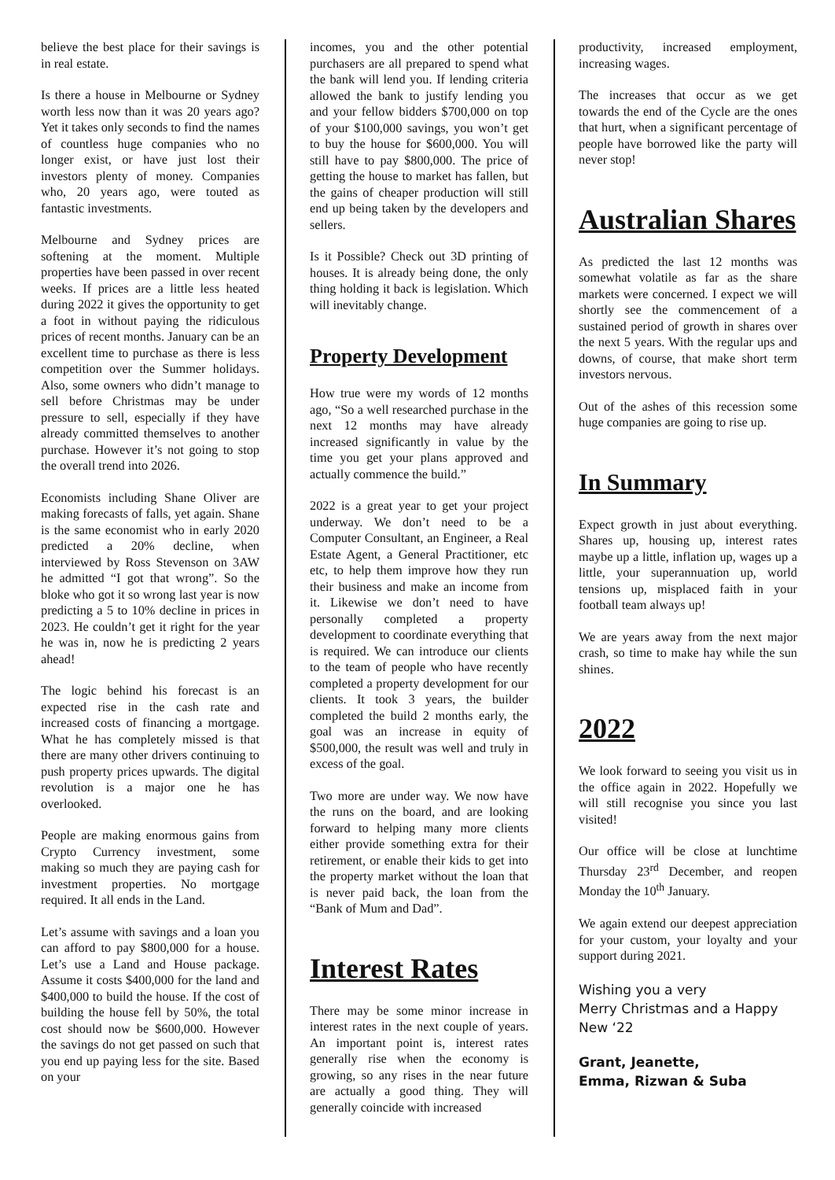believe the best place for their savings is in real estate.
Is there a house in Melbourne or Sydney worth less now than it was 20 years ago? Yet it takes only seconds to find the names of countless huge companies who no longer exist, or have just lost their investors plenty of money. Companies who, 20 years ago, were touted as fantastic investments.
Melbourne and Sydney prices are softening at the moment. Multiple properties have been passed in over recent weeks. If prices are a little less heated during 2022 it gives the opportunity to get a foot in without paying the ridiculous prices of recent months. January can be an excellent time to purchase as there is less competition over the Summer holidays. Also, some owners who didn’t manage to sell before Christmas may be under pressure to sell, especially if they have already committed themselves to another purchase. However it’s not going to stop the overall trend into 2026.
Economists including Shane Oliver are making forecasts of falls, yet again. Shane is the same economist who in early 2020 predicted a 20% decline, when interviewed by Ross Stevenson on 3AW he admitted “I got that wrong”. So the bloke who got it so wrong last year is now predicting a 5 to 10% decline in prices in 2023. He couldn’t get it right for the year he was in, now he is predicting 2 years ahead!
The logic behind his forecast is an expected rise in the cash rate and increased costs of financing a mortgage. What he has completely missed is that there are many other drivers continuing to push property prices upwards. The digital revolution is a major one he has overlooked.
People are making enormous gains from Crypto Currency investment, some making so much they are paying cash for investment properties. No mortgage required. It all ends in the Land.
Let’s assume with savings and a loan you can afford to pay $800,000 for a house. Let’s use a Land and House package. Assume it costs $400,000 for the land and $400,000 to build the house. If the cost of building the house fell by 50%, the total cost should now be $600,000. However the savings do not get passed on such that you end up paying less for the site. Based on your
incomes, you and the other potential purchasers are all prepared to spend what the bank will lend you. If lending criteria allowed the bank to justify lending you and your fellow bidders $700,000 on top of your $100,000 savings, you won’t get to buy the house for $600,000. You will still have to pay $800,000. The price of getting the house to market has fallen, but the gains of cheaper production will still end up being taken by the developers and sellers.
Is it Possible? Check out 3D printing of houses. It is already being done, the only thing holding it back is legislation. Which will inevitably change.
Property Development
How true were my words of 12 months ago, “So a well researched purchase in the next 12 months may have already increased significantly in value by the time you get your plans approved and actually commence the build.”
2022 is a great year to get your project underway. We don’t need to be a Computer Consultant, an Engineer, a Real Estate Agent, a General Practitioner, etc etc, to help them improve how they run their business and make an income from it. Likewise we don’t need to have personally completed a property development to coordinate everything that is required. We can introduce our clients to the team of people who have recently completed a property development for our clients. It took 3 years, the builder completed the build 2 months early, the goal was an increase in equity of $500,000, the result was well and truly in excess of the goal.
Two more are under way. We now have the runs on the board, and are looking forward to helping many more clients either provide something extra for their retirement, or enable their kids to get into the property market without the loan that is never paid back, the loan from the “Bank of Mum and Dad”.
Interest Rates
There may be some minor increase in interest rates in the next couple of years. An important point is, interest rates generally rise when the economy is growing, so any rises in the near future are actually a good thing. They will generally coincide with increased
productivity, increased employment, increasing wages.
The increases that occur as we get towards the end of the Cycle are the ones that hurt, when a significant percentage of people have borrowed like the party will never stop!
Australian Shares
As predicted the last 12 months was somewhat volatile as far as the share markets were concerned. I expect we will shortly see the commencement of a sustained period of growth in shares over the next 5 years. With the regular ups and downs, of course, that make short term investors nervous.
Out of the ashes of this recession some huge companies are going to rise up.
In Summary
Expect growth in just about everything. Shares up, housing up, interest rates maybe up a little, inflation up, wages up a little, your superannuation up, world tensions up, misplaced faith in your football team always up!
We are years away from the next major crash, so time to make hay while the sun shines.
2022
We look forward to seeing you visit us in the office again in 2022. Hopefully we will still recognise you since you last visited!
Our office will be close at lunchtime Thursday 23<sup>rd</sup> December, and reopen Monday the 10<sup>th</sup> January.
We again extend our deepest appreciation for your custom, your loyalty and your support during 2021.
Wishing you a very
Merry Christmas and a Happy
New ‘22
Grant, Jeanette,
Emma, Rizwan & Suba